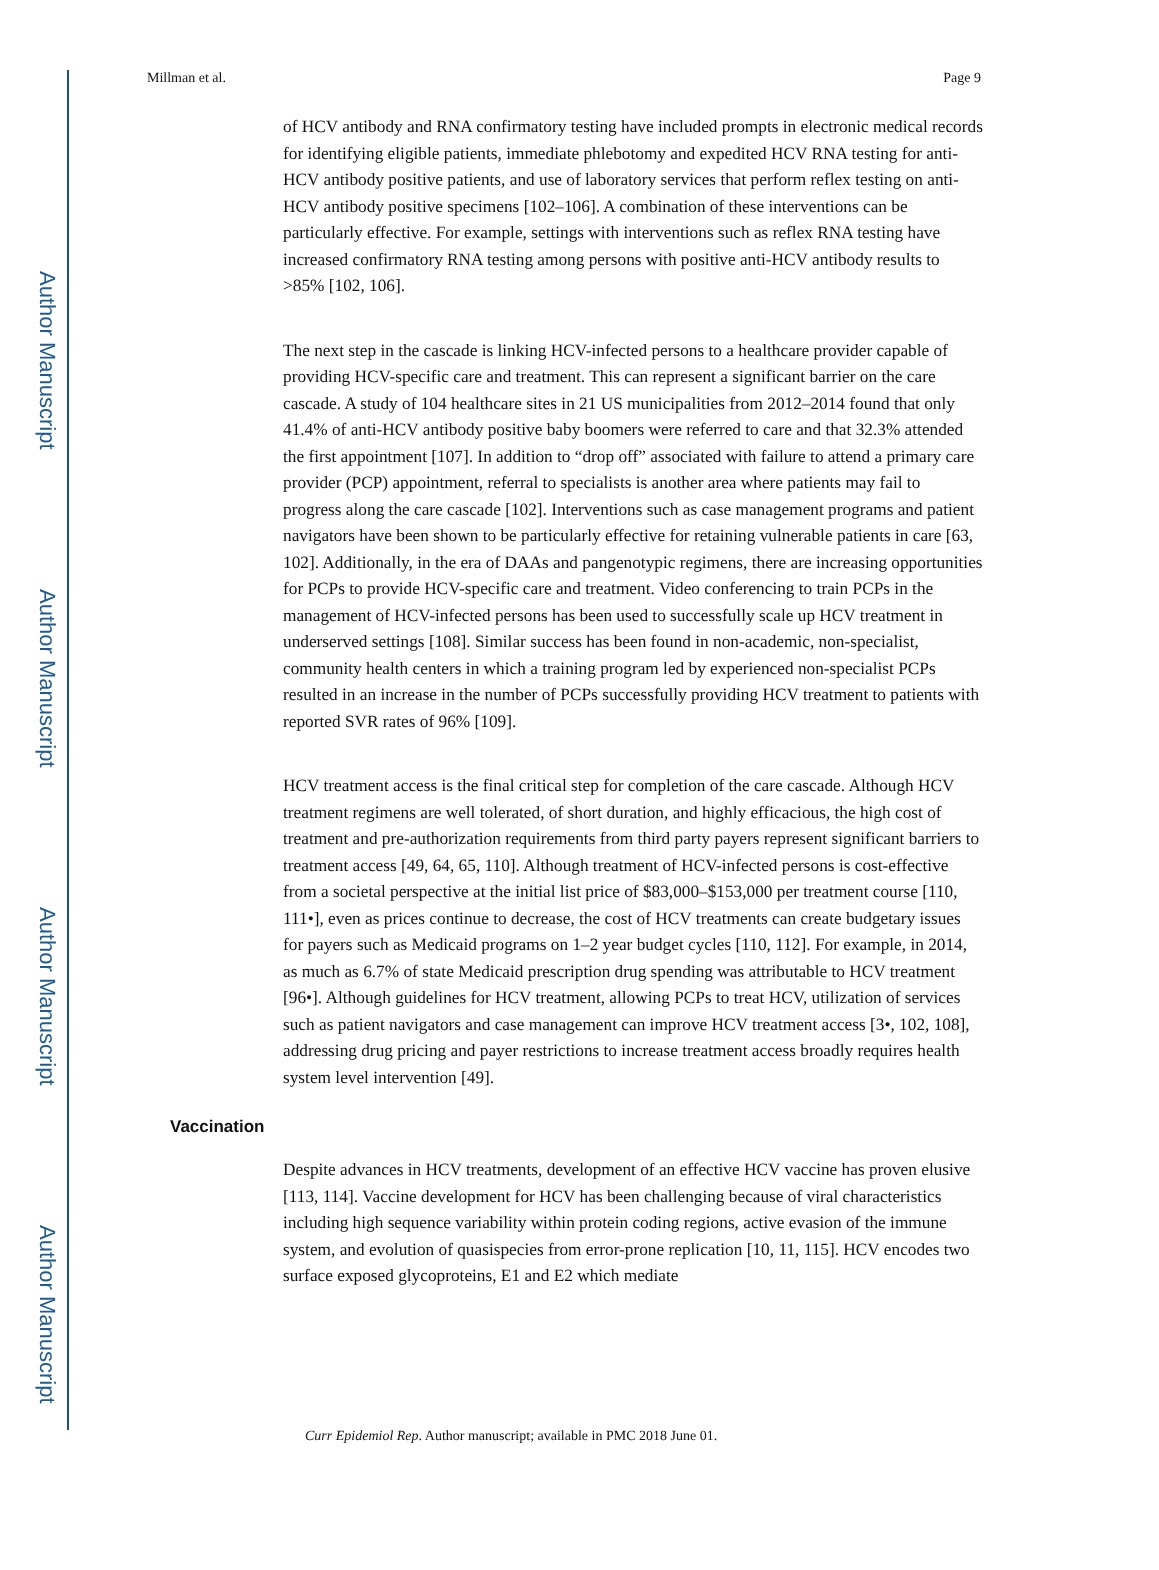Author Manuscript
Author Manuscript
Author Manuscript
Author Manuscript
Millman et al. Page 9
of HCV antibody and RNA confirmatory testing have included prompts in electronic medical records for identifying eligible patients, immediate phlebotomy and expedited HCV RNA testing for anti-HCV antibody positive patients, and use of laboratory services that perform reflex testing on anti-HCV antibody positive specimens [102–106]. A combination of these interventions can be particularly effective. For example, settings with interventions such as reflex RNA testing have increased confirmatory RNA testing among persons with positive anti-HCV antibody results to >85% [102, 106].
The next step in the cascade is linking HCV-infected persons to a healthcare provider capable of providing HCV-specific care and treatment. This can represent a significant barrier on the care cascade. A study of 104 healthcare sites in 21 US municipalities from 2012–2014 found that only 41.4% of anti-HCV antibody positive baby boomers were referred to care and that 32.3% attended the first appointment [107]. In addition to “drop off” associated with failure to attend a primary care provider (PCP) appointment, referral to specialists is another area where patients may fail to progress along the care cascade [102]. Interventions such as case management programs and patient navigators have been shown to be particularly effective for retaining vulnerable patients in care [63, 102]. Additionally, in the era of DAAs and pangenotypic regimens, there are increasing opportunities for PCPs to provide HCV-specific care and treatment. Video conferencing to train PCPs in the management of HCV-infected persons has been used to successfully scale up HCV treatment in underserved settings [108]. Similar success has been found in non-academic, non-specialist, community health centers in which a training program led by experienced non-specialist PCPs resulted in an increase in the number of PCPs successfully providing HCV treatment to patients with reported SVR rates of 96% [109].
HCV treatment access is the final critical step for completion of the care cascade. Although HCV treatment regimens are well tolerated, of short duration, and highly efficacious, the high cost of treatment and pre-authorization requirements from third party payers represent significant barriers to treatment access [49, 64, 65, 110]. Although treatment of HCV-infected persons is cost-effective from a societal perspective at the initial list price of $83,000–$153,000 per treatment course [110, 111•], even as prices continue to decrease, the cost of HCV treatments can create budgetary issues for payers such as Medicaid programs on 1–2 year budget cycles [110, 112]. For example, in 2014, as much as 6.7% of state Medicaid prescription drug spending was attributable to HCV treatment [96•]. Although guidelines for HCV treatment, allowing PCPs to treat HCV, utilization of services such as patient navigators and case management can improve HCV treatment access [3•, 102, 108], addressing drug pricing and payer restrictions to increase treatment access broadly requires health system level intervention [49].
Vaccination
Despite advances in HCV treatments, development of an effective HCV vaccine has proven elusive [113, 114]. Vaccine development for HCV has been challenging because of viral characteristics including high sequence variability within protein coding regions, active evasion of the immune system, and evolution of quasispecies from error-prone replication [10, 11, 115]. HCV encodes two surface exposed glycoproteins, E1 and E2 which mediate
Curr Epidemiol Rep. Author manuscript; available in PMC 2018 June 01.